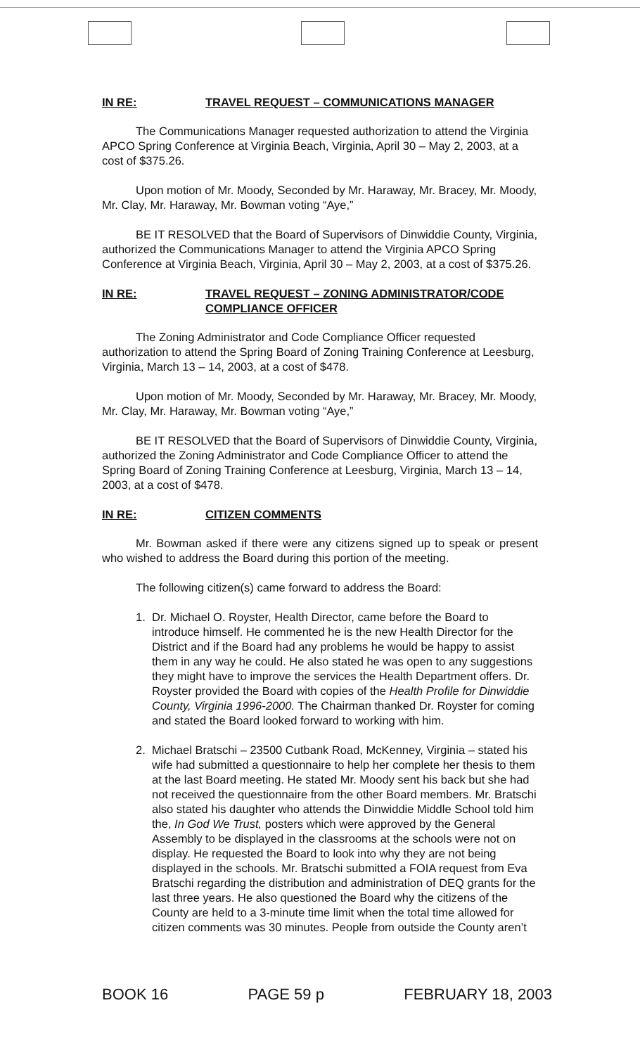IN RE: TRAVEL REQUEST – COMMUNICATIONS MANAGER
The Communications Manager requested authorization to attend the Virginia APCO Spring Conference at Virginia Beach, Virginia, April 30 – May 2, 2003, at a cost of $375.26.
Upon motion of Mr. Moody, Seconded by Mr. Haraway, Mr. Bracey, Mr. Moody, Mr. Clay, Mr. Haraway, Mr. Bowman voting “Aye,”
BE IT RESOLVED that the Board of Supervisors of Dinwiddie County, Virginia, authorized the Communications Manager to attend the Virginia APCO Spring Conference at Virginia Beach, Virginia, April 30 – May 2, 2003, at a cost of $375.26.
IN RE: TRAVEL REQUEST – ZONING ADMINISTRATOR/CODE COMPLIANCE OFFICER
The Zoning Administrator and Code Compliance Officer requested authorization to attend the Spring Board of Zoning Training Conference at Leesburg, Virginia, March 13 – 14, 2003, at a cost of $478.
Upon motion of Mr. Moody, Seconded by Mr. Haraway, Mr. Bracey, Mr. Moody, Mr. Clay, Mr. Haraway, Mr. Bowman voting “Aye,”
BE IT RESOLVED that the Board of Supervisors of Dinwiddie County, Virginia, authorized the Zoning Administrator and Code Compliance Officer to attend the Spring Board of Zoning Training Conference at Leesburg, Virginia, March 13 – 14, 2003, at a cost of $478.
IN RE: CITIZEN COMMENTS
Mr. Bowman asked if there were any citizens signed up to speak or present who wished to address the Board during this portion of the meeting.
The following citizen(s) came forward to address the Board:
1. Dr. Michael O. Royster, Health Director, came before the Board to introduce himself. He commented he is the new Health Director for the District and if the Board had any problems he would be happy to assist them in any way he could. He also stated he was open to any suggestions they might have to improve the services the Health Department offers. Dr. Royster provided the Board with copies of the Health Profile for Dinwiddie County, Virginia 1996-2000. The Chairman thanked Dr. Royster for coming and stated the Board looked forward to working with him.
2. Michael Bratschi – 23500 Cutbank Road, McKenney, Virginia – stated his wife had submitted a questionnaire to help her complete her thesis to them at the last Board meeting. He stated Mr. Moody sent his back but she had not received the questionnaire from the other Board members. Mr. Bratschi also stated his daughter who attends the Dinwiddie Middle School told him the, In God We Trust, posters which were approved by the General Assembly to be displayed in the classrooms at the schools were not on display. He requested the Board to look into why they are not being displayed in the schools. Mr. Bratschi submitted a FOIA request from Eva Bratschi regarding the distribution and administration of DEQ grants for the last three years. He also questioned the Board why the citizens of the County are held to a 3-minute time limit when the total time allowed for citizen comments was 30 minutes. People from outside the County aren’t
BOOK 16 PAGE 59 p FEBRUARY 18, 2003